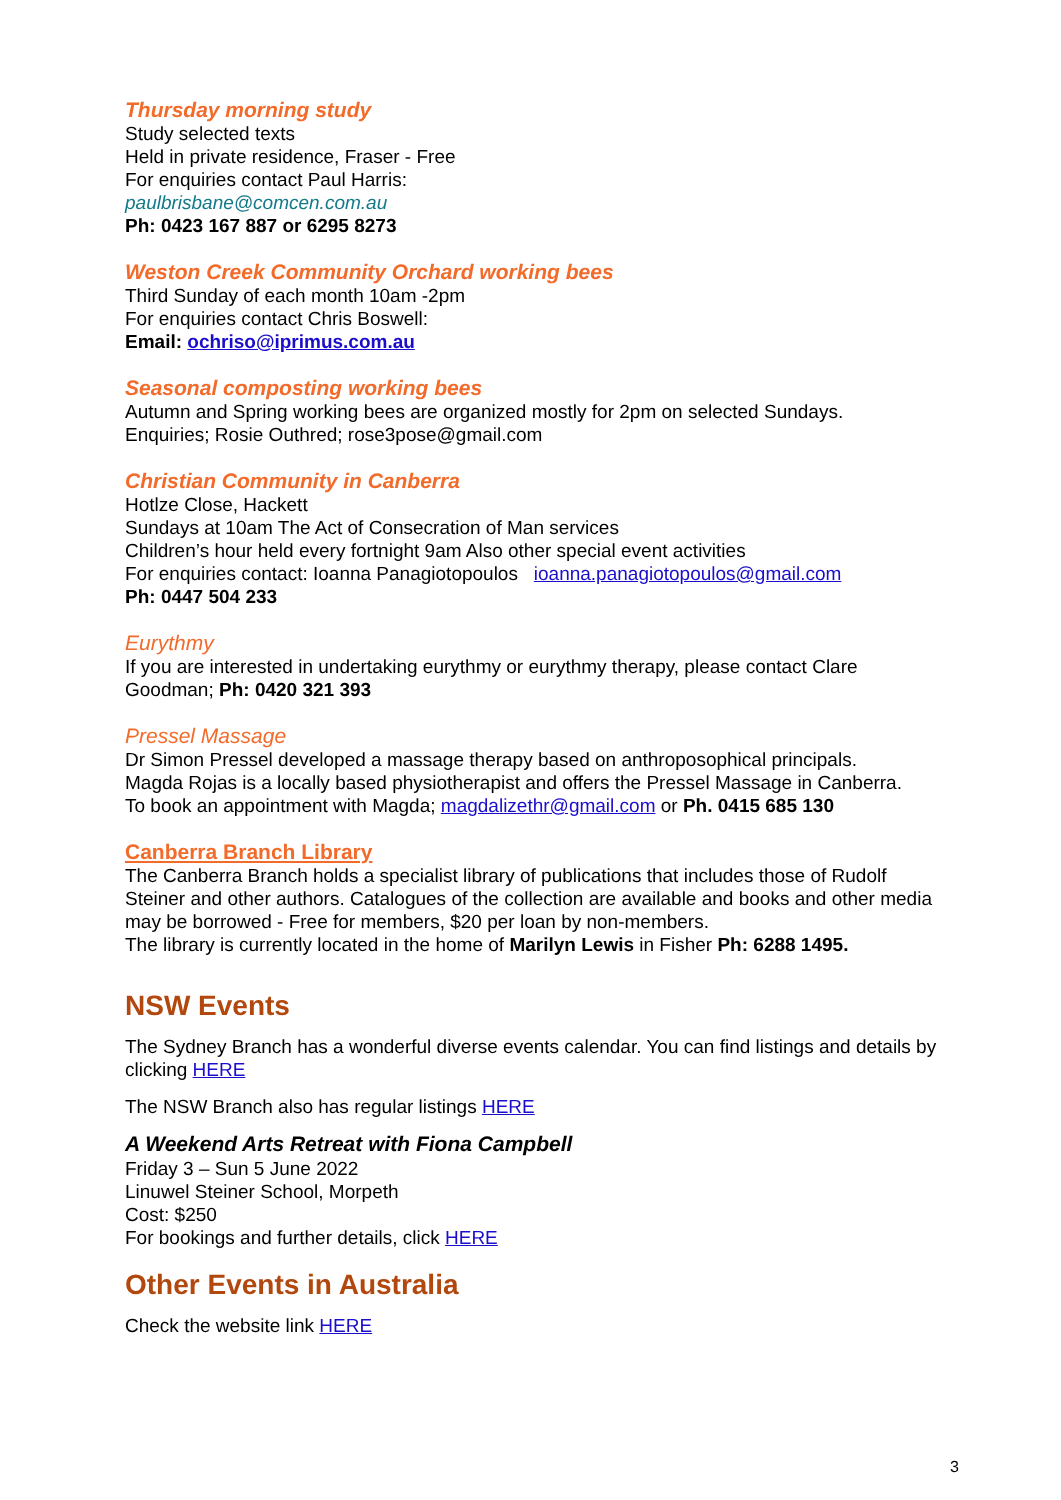Thursday morning study
Study selected texts
Held in private residence, Fraser - Free
For enquiries contact Paul Harris:
paulbrisbane@comcen.com.au
Ph: 0423 167 887 or 6295 8273
Weston Creek Community Orchard working bees
Third Sunday of each month 10am -2pm
For enquiries contact Chris Boswell:
Email: ochriso@iprimus.com.au
Seasonal composting working bees
Autumn and Spring working bees are organized mostly for 2pm on selected Sundays.
Enquiries; Rosie Outhred; rose3pose@gmail.com
Christian Community in Canberra
Hotlze Close, Hackett
Sundays at 10am The Act of Consecration of Man services
Children’s hour held every fortnight 9am Also other special event activities
For enquiries contact: Ioanna Panagiotopoulos ioanna.panagiotopoulos@gmail.com
Ph: 0447 504 233
Eurythmy
If you are interested in undertaking eurythmy or eurythmy therapy, please contact Clare Goodman; Ph: 0420 321 393
Pressel Massage
Dr Simon Pressel developed a massage therapy based on anthroposophical principals.
Magda Rojas is a locally based physiotherapist and offers the Pressel Massage in Canberra.
To book an appointment with Magda; magdalizethr@gmail.com or Ph. 0415 685 130
Canberra Branch Library
The Canberra Branch holds a specialist library of publications that includes those of Rudolf Steiner and other authors. Catalogues of the collection are available and books and other media may be borrowed - Free for members, $20 per loan by non-members.
The library is currently located in the home of Marilyn Lewis in Fisher Ph: 6288 1495.
NSW Events
The Sydney Branch has a wonderful diverse events calendar. You can find listings and details by clicking HERE
The NSW Branch also has regular listings HERE
A Weekend Arts Retreat with Fiona Campbell
Friday 3 – Sun 5 June 2022
Linuwel Steiner School, Morpeth
Cost: $250
For bookings and further details, click HERE
Other Events in Australia
Check the website link HERE
3